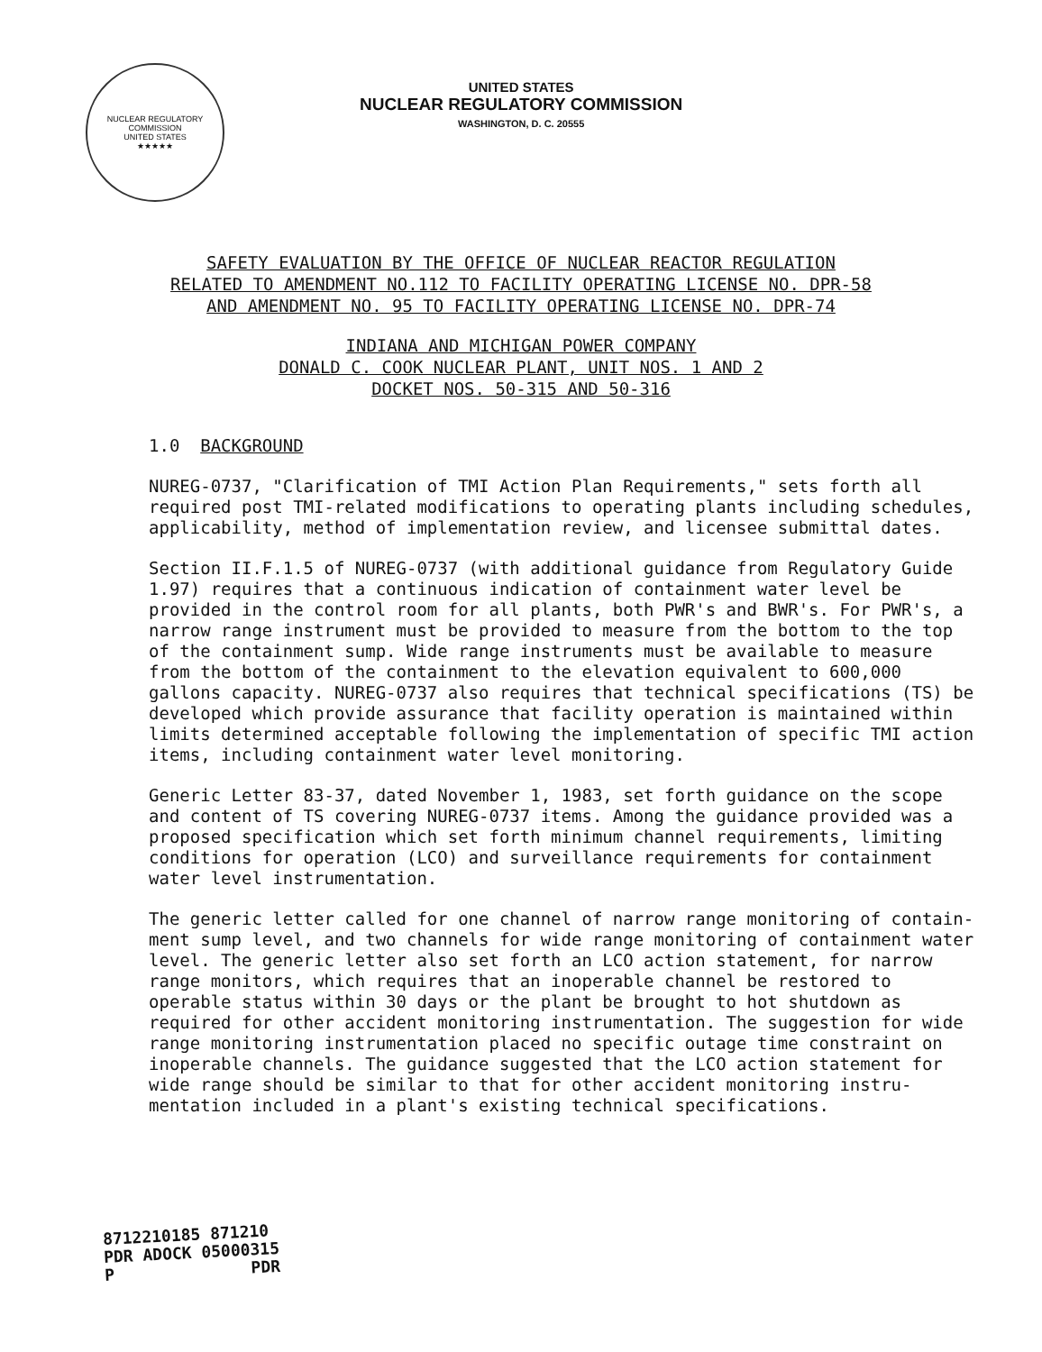NUCLEAR REGULATORY COMMISSION
UNITED STATES
★★★★★
UNITED STATES
NUCLEAR REGULATORY COMMISSION
WASHINGTON, D. C. 20555
SAFETY EVALUATION BY THE OFFICE OF NUCLEAR REACTOR REGULATION
RELATED TO AMENDMENT NO.112 TO FACILITY OPERATING LICENSE NO. DPR-58
AND AMENDMENT NO. 95 TO FACILITY OPERATING LICENSE NO. DPR-74
INDIANA AND MICHIGAN POWER COMPANY
DONALD C. COOK NUCLEAR PLANT, UNIT NOS. 1 AND 2
DOCKET NOS. 50-315 AND 50-316
1.0 BACKGROUND
NUREG-0737, "Clarification of TMI Action Plan Requirements," sets forth all required post TMI-related modifications to operating plants including schedules, applicability, method of implementation review, and licensee submittal dates.
Section II.F.1.5 of NUREG-0737 (with additional guidance from Regulatory Guide 1.97) requires that a continuous indication of containment water level be provided in the control room for all plants, both PWR's and BWR's. For PWR's, a narrow range instrument must be provided to measure from the bottom to the top of the containment sump. Wide range instruments must be available to measure from the bottom of the containment to the elevation equivalent to 600,000 gallons capacity. NUREG-0737 also requires that technical specifications (TS) be developed which provide assurance that facility operation is maintained within limits determined acceptable following the implementation of specific TMI action items, including containment water level monitoring.
Generic Letter 83-37, dated November 1, 1983, set forth guidance on the scope and content of TS covering NUREG-0737 items. Among the guidance provided was a proposed specification which set forth minimum channel requirements, limiting conditions for operation (LCO) and surveillance requirements for containment water level instrumentation.
The generic letter called for one channel of narrow range monitoring of contain-ment sump level, and two channels for wide range monitoring of containment water level. The generic letter also set forth an LCO action statement, for narrow range monitors, which requires that an inoperable channel be restored to operable status within 30 days or the plant be brought to hot shutdown as required for other accident monitoring instrumentation. The suggestion for wide range monitoring instrumentation placed no specific outage time constraint on inoperable channels. The guidance suggested that the LCO action statement for wide range should be similar to that for other accident monitoring instru-mentation included in a plant's existing technical specifications.
8712210185 871210
PDR ADOCK 05000315
P PDR